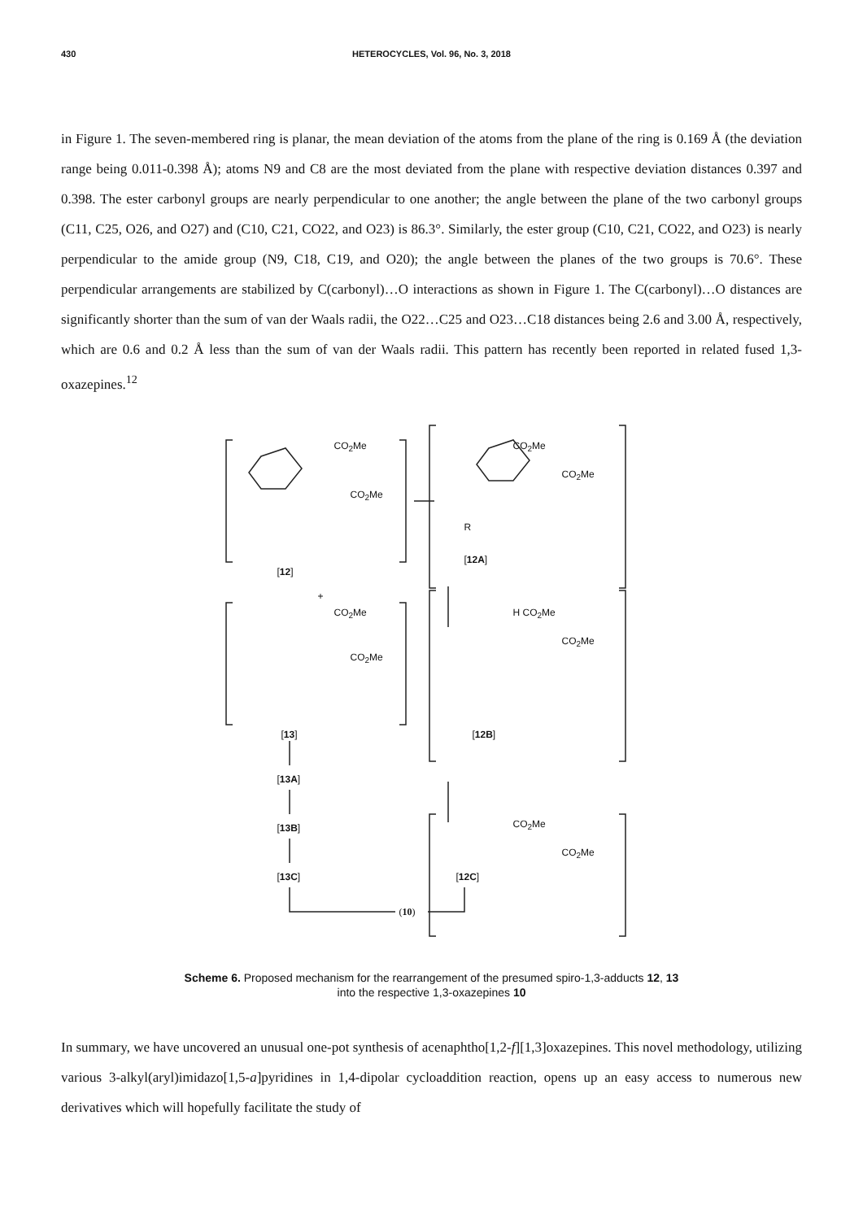430 HETEROCYCLES, Vol. 96, No. 3, 2018
in Figure 1. The seven-membered ring is planar, the mean deviation of the atoms from the plane of the ring is 0.169 Å (the deviation range being 0.011-0.398 Å); atoms N9 and C8 are the most deviated from the plane with respective deviation distances 0.397 and 0.398. The ester carbonyl groups are nearly perpendicular to one another; the angle between the plane of the two carbonyl groups (C11, C25, O26, and O27) and (C10, C21, CO22, and O23) is 86.3°. Similarly, the ester group (C10, C21, CO22, and O23) is nearly perpendicular to the amide group (N9, C18, C19, and O20); the angle between the planes of the two groups is 70.6°. These perpendicular arrangements are stabilized by C(carbonyl)…O interactions as shown in Figure 1. The C(carbonyl)…O distances are significantly shorter than the sum of van der Waals radii, the O22…C25 and O23…C18 distances being 2.6 and 3.00 Å, respectively, which are 0.6 and 0.2 Å less than the sum of van der Waals radii. This pattern has recently been reported in related fused 1,3-oxazepines.<sup>12</sup>
CO<sub>2</sub>Me
CO<sub>2</sub>Me
[12]
CO<sub>2</sub>Me
CO<sub>2</sub>Me
R
[12A]
+
CO<sub>2</sub>Me
CO<sub>2</sub>Me
[13]
H CO<sub>2</sub>Me
CO<sub>2</sub>Me
[12B]
[13A]
[13B]
[13C]
CO<sub>2</sub>Me
CO<sub>2</sub>Me
[12C]
(10)
Scheme 6. Proposed mechanism for the rearrangement of the presumed spiro-1,3-adducts 12, 13
into the respective 1,3-oxazepines 10
In summary, we have uncovered an unusual one-pot synthesis of acenaphtho[1,2-f][1,3]oxazepines. This novel methodology, utilizing various 3-alkyl(aryl)imidazo[1,5-a]pyridines in 1,4-dipolar cycloaddition reaction, opens up an easy access to numerous new derivatives which will hopefully facilitate the study of